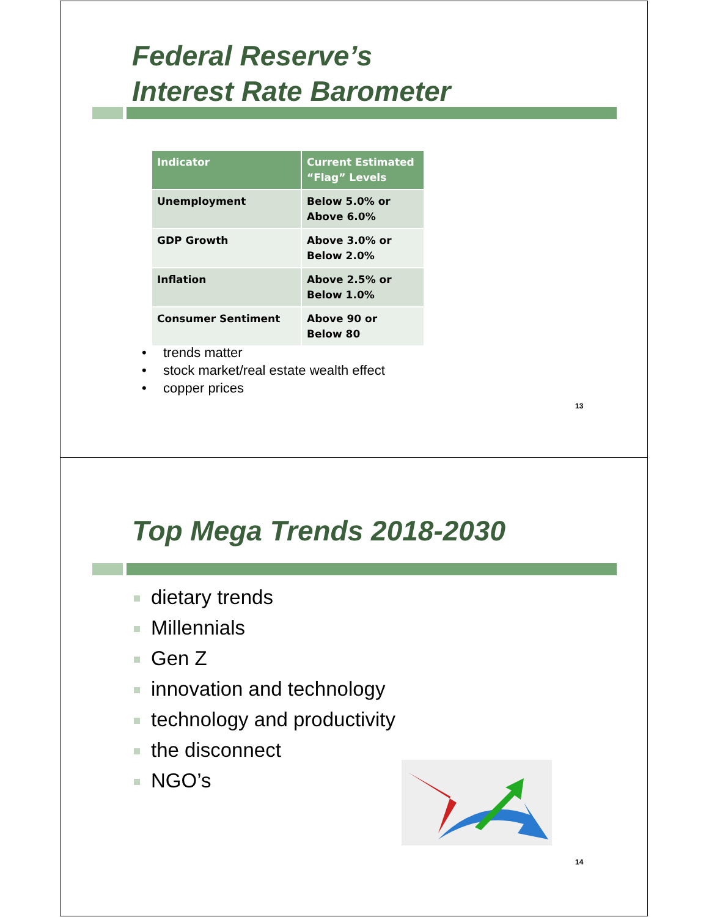Federal Reserve’s
Interest Rate Barometer
| Indicator | Current Estimated “Flag” Levels |
| --- | --- |
| Unemployment | Below 5.0% or Above 6.0% |
| GDP Growth | Above 3.0% or Below 2.0% |
| Inflation | Above 2.5% or Below 1.0% |
| Consumer Sentiment | Above 90 or Below 80 |
trends matter
stock market/real estate wealth effect
copper prices
13
Top Mega Trends 2018-2030
dietary trends
Millennials
Gen Z
innovation and technology
technology and productivity
the disconnect
NGO’s
14